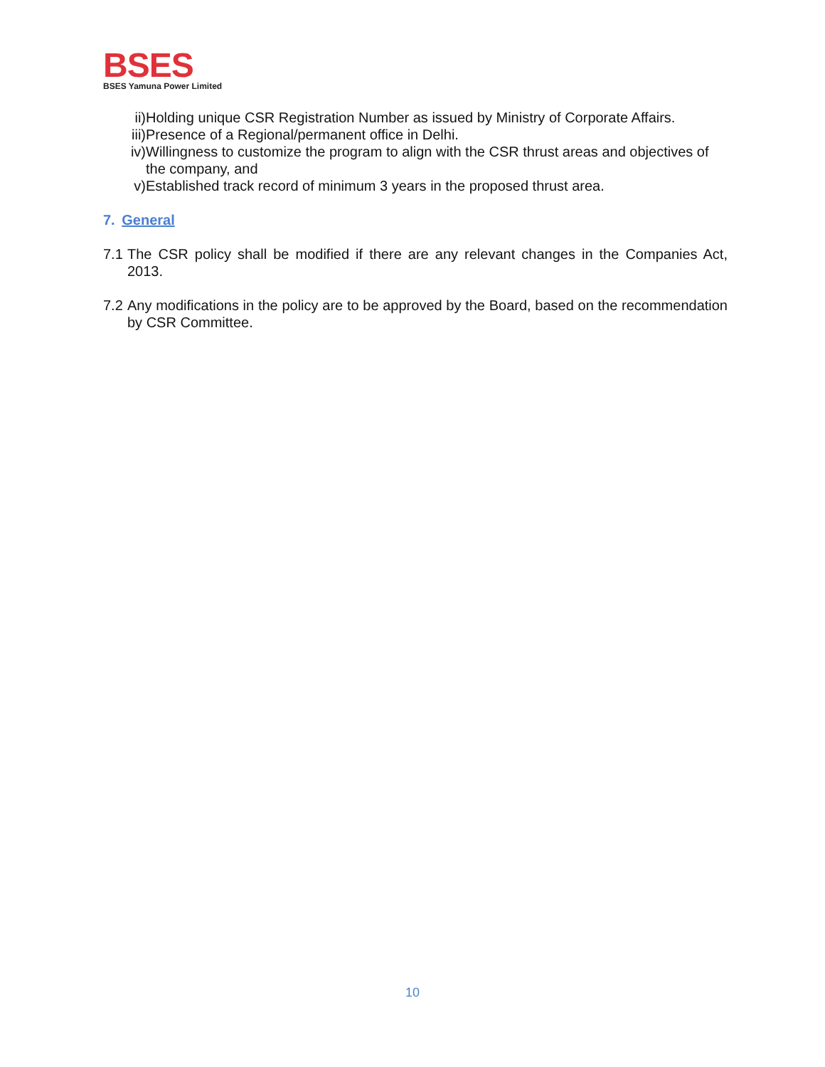BSES
BSES Yamuna Power Limited
ii) Holding unique CSR Registration Number as issued by Ministry of Corporate Affairs.
iii) Presence of a Regional/permanent office in Delhi.
iv) Willingness to customize the program to align with the CSR thrust areas and objectives of the company, and
v) Established track record of minimum 3 years in the proposed thrust area.
7. General
7.1
The CSR policy shall be modified if there are any relevant changes in the Companies Act, 2013.
7.2
Any modifications in the policy are to be approved by the Board, based on the recommendation by CSR Committee.
10